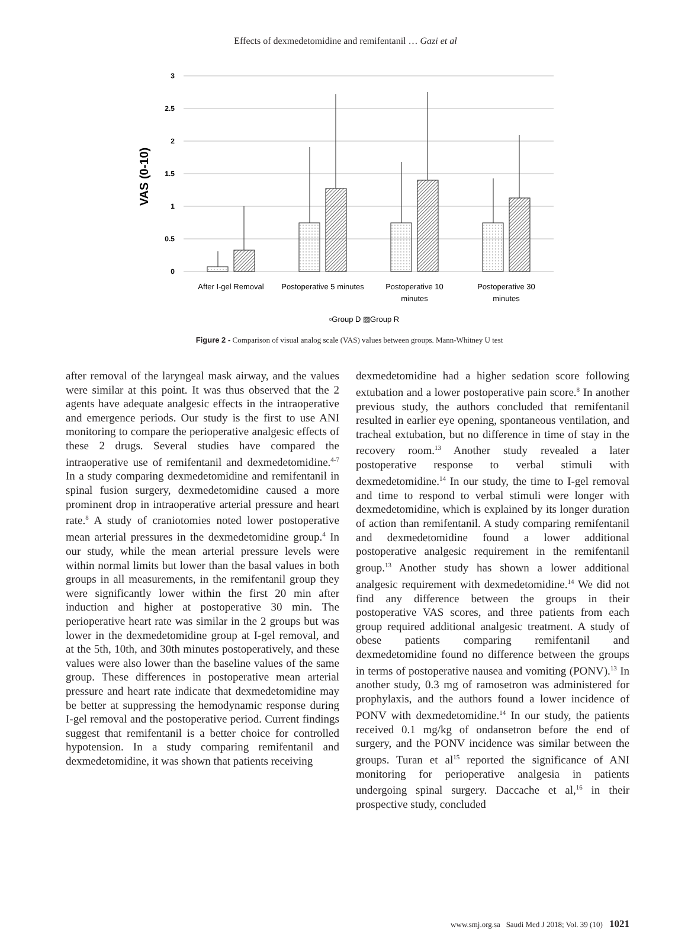Effects of dexmedetomidine and remifentanil … Gazi et al
3
2.5
2
1.5
1
0.5
0
VAS (0-10)
After I-gel Removal
Postoperative 5 minutes
Postoperative 10
minutes
Postoperative 30
minutes
▫Group D ▨Group R
Figure 2 - Comparison of visual analog scale (VAS) values between groups. Mann-Whitney U test
after removal of the laryngeal mask airway, and the values were similar at this point. It was thus observed that the 2 agents have adequate analgesic effects in the intraoperative and emergence periods. Our study is the first to use ANI monitoring to compare the perioperative analgesic effects of these 2 drugs. Several studies have compared the intraoperative use of remifentanil and dexmedetomidine.<sup>4-7</sup> In a study comparing dexmedetomidine and remifentanil in spinal fusion surgery, dexmedetomidine caused a more prominent drop in intraoperative arterial pressure and heart rate.<sup>8</sup> A study of craniotomies noted lower postoperative mean arterial pressures in the dexmedetomidine group.<sup>4</sup> In our study, while the mean arterial pressure levels were within normal limits but lower than the basal values in both groups in all measurements, in the remifentanil group they were significantly lower within the first 20 min after induction and higher at postoperative 30 min. The perioperative heart rate was similar in the 2 groups but was lower in the dexmedetomidine group at I-gel removal, and at the 5th, 10th, and 30th minutes postoperatively, and these values were also lower than the baseline values of the same group. These differences in postoperative mean arterial pressure and heart rate indicate that dexmedetomidine may be better at suppressing the hemodynamic response during I-gel removal and the postoperative period. Current findings suggest that remifentanil is a better choice for controlled hypotension. In a study comparing remifentanil and dexmedetomidine, it was shown that patients receiving
dexmedetomidine had a higher sedation score following extubation and a lower postoperative pain score.<sup>8</sup> In another previous study, the authors concluded that remifentanil resulted in earlier eye opening, spontaneous ventilation, and tracheal extubation, but no difference in time of stay in the recovery room.<sup>13</sup> Another study revealed a later postoperative response to verbal stimuli with dexmedetomidine.<sup>14</sup> In our study, the time to I-gel removal and time to respond to verbal stimuli were longer with dexmedetomidine, which is explained by its longer duration of action than remifentanil. A study comparing remifentanil and dexmedetomidine found a lower additional postoperative analgesic requirement in the remifentanil group.<sup>13</sup> Another study has shown a lower additional analgesic requirement with dexmedetomidine.<sup>14</sup> We did not find any difference between the groups in their postoperative VAS scores, and three patients from each group required additional analgesic treatment. A study of obese patients comparing remifentanil and dexmedetomidine found no difference between the groups in terms of postoperative nausea and vomiting (PONV).<sup>13</sup> In another study, 0.3 mg of ramosetron was administered for prophylaxis, and the authors found a lower incidence of PONV with dexmedetomidine.<sup>14</sup> In our study, the patients received 0.1 mg/kg of ondansetron before the end of surgery, and the PONV incidence was similar between the groups. Turan et al<sup>15</sup> reported the significance of ANI monitoring for perioperative analgesia in patients undergoing spinal surgery. Daccache et al,<sup>16</sup> in their prospective study, concluded
www.smj.org.sa Saudi Med J 2018; Vol. 39 (10) 1021